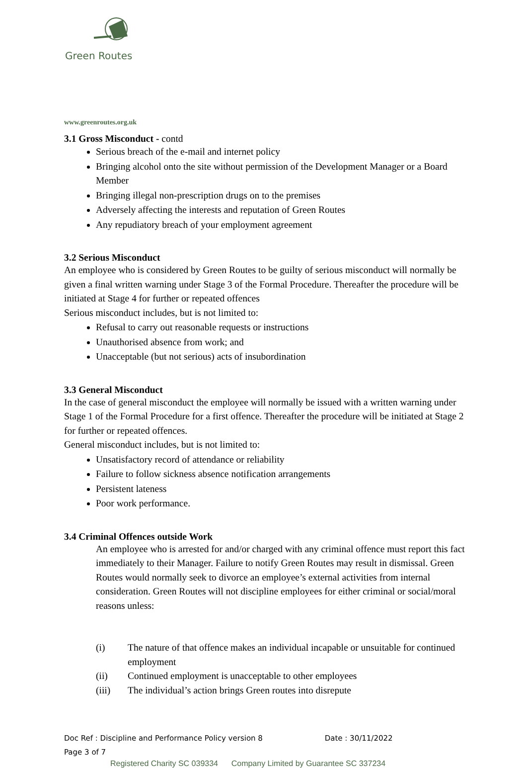Green Routes
www.greenroutes.org.uk
3.1 Gross Misconduct - contd
Serious breach of the e-mail and internet policy
Bringing alcohol onto the site without permission of the Development Manager or a Board Member
Bringing illegal non-prescription drugs on to the premises
Adversely affecting the interests and reputation of Green Routes
Any repudiatory breach of your employment agreement
3.2 Serious Misconduct
An employee who is considered by Green Routes to be guilty of serious misconduct will normally be given a final written warning under Stage 3 of the Formal Procedure. Thereafter the procedure will be initiated at Stage 4 for further or repeated offences
Serious misconduct includes, but is not limited to:
Refusal to carry out reasonable requests or instructions
Unauthorised absence from work; and
Unacceptable (but not serious) acts of insubordination
3.3 General Misconduct
In the case of general misconduct the employee will normally be issued with a written warning under Stage 1 of the Formal Procedure for a first offence. Thereafter the procedure will be initiated at Stage 2 for further or repeated offences.
General misconduct includes, but is not limited to:
Unsatisfactory record of attendance or reliability
Failure to follow sickness absence notification arrangements
Persistent lateness
Poor work performance.
3.4 Criminal Offences outside Work
An employee who is arrested for and/or charged with any criminal offence must report this fact immediately to their Manager. Failure to notify Green Routes may result in dismissal. Green Routes would normally seek to divorce an employee’s external activities from internal consideration. Green Routes will not discipline employees for either criminal or social/moral reasons unless:
(i) The nature of that offence makes an individual incapable or unsuitable for continued employment
(ii) Continued employment is unacceptable to other employees
(iii) The individual’s action brings Green routes into disrepute
Doc Ref : Discipline and Performance Policy version 8 Date : 30/11/2022
Page 3 of 7
Registered Charity SC 039334 Company Limited by Guarantee SC 337234